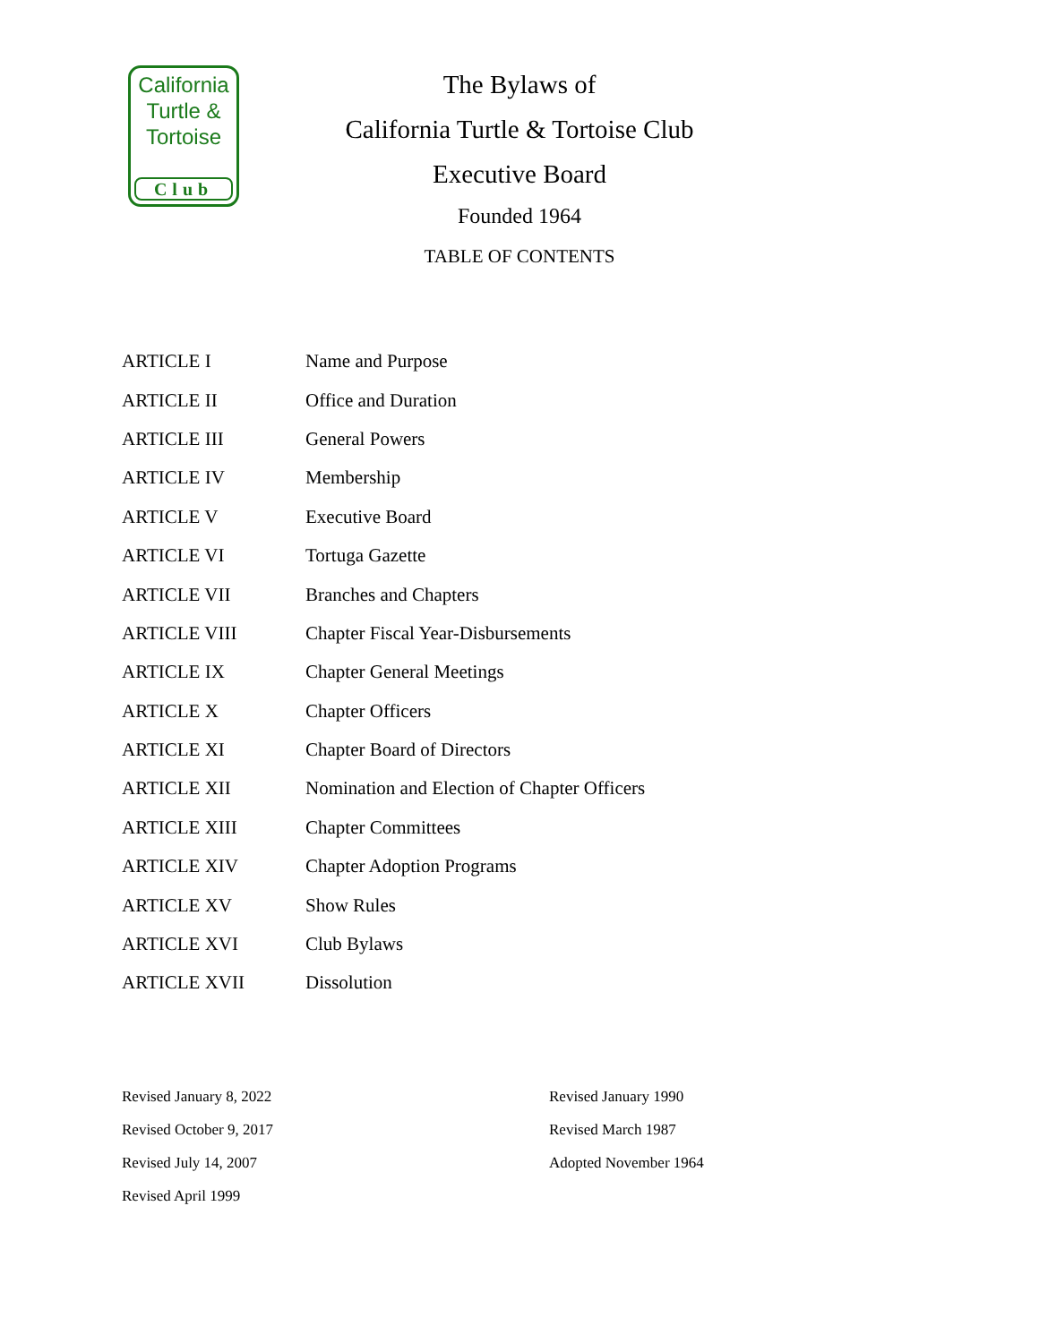California
Turtle &
Tortoise
Club
The Bylaws of
California Turtle & Tortoise Club
Executive Board
Founded 1964
TABLE OF CONTENTS
| ARTICLE I | Name and Purpose |
| ARTICLE II | Office and Duration |
| ARTICLE III | General Powers |
| ARTICLE IV | Membership |
| ARTICLE V | Executive Board |
| ARTICLE VI | Tortuga Gazette |
| ARTICLE VII | Branches and Chapters |
| ARTICLE VIII | Chapter Fiscal Year-Disbursements |
| ARTICLE IX | Chapter General Meetings |
| ARTICLE X | Chapter Officers |
| ARTICLE XI | Chapter Board of Directors |
| ARTICLE XII | Nomination and Election of Chapter Officers |
| ARTICLE XIII | Chapter Committees |
| ARTICLE XIV | Chapter Adoption Programs |
| ARTICLE XV | Show Rules |
| ARTICLE XVI | Club Bylaws |
| ARTICLE XVII | Dissolution |
Revised January 8, 2022
Revised October 9, 2017
Revised July 14, 2007
Revised April 1999
Revised January 1990
Revised March 1987
Adopted November 1964